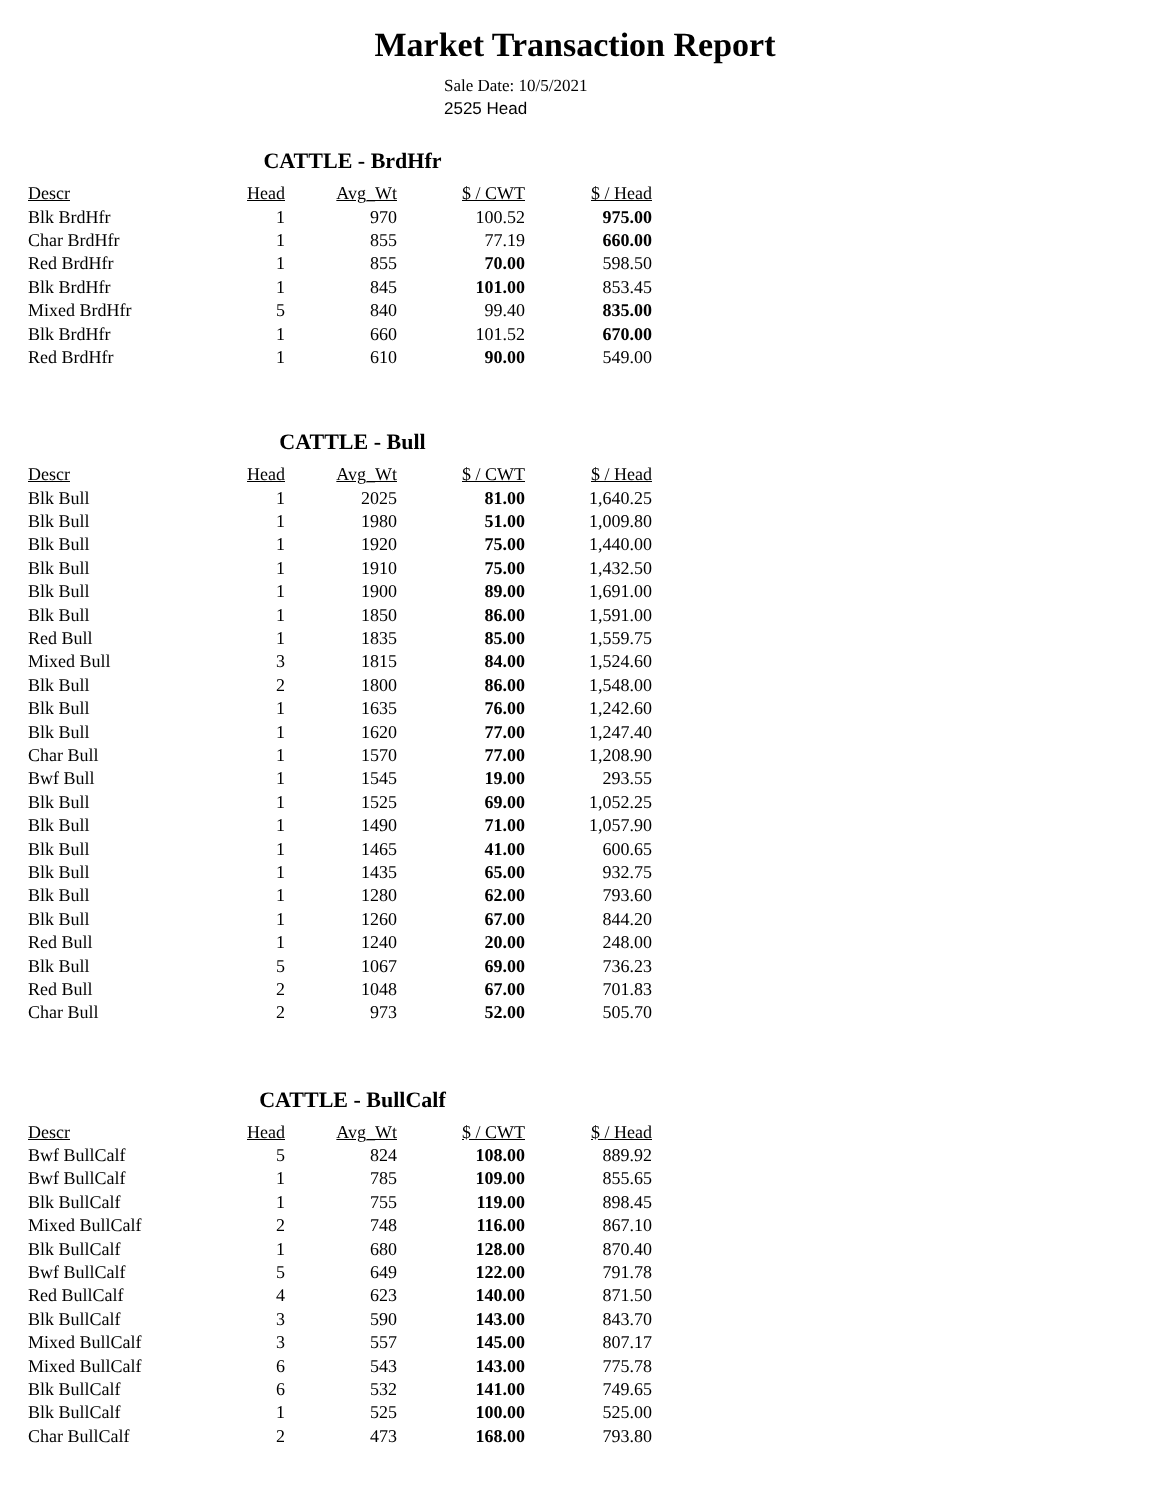Market Transaction Report
Sale Date: 10/5/2021
2525 Head
CATTLE - BrdHfr
| Descr | Head | Avg_Wt | $ / CWT | $ / Head |
| --- | --- | --- | --- | --- |
| Blk BrdHfr | 1 | 970 | 100.52 | 975.00 |
| Char BrdHfr | 1 | 855 | 77.19 | 660.00 |
| Red BrdHfr | 1 | 855 | 70.00 | 598.50 |
| Blk BrdHfr | 1 | 845 | 101.00 | 853.45 |
| Mixed BrdHfr | 5 | 840 | 99.40 | 835.00 |
| Blk BrdHfr | 1 | 660 | 101.52 | 670.00 |
| Red BrdHfr | 1 | 610 | 90.00 | 549.00 |
CATTLE - Bull
| Descr | Head | Avg_Wt | $ / CWT | $ / Head |
| --- | --- | --- | --- | --- |
| Blk Bull | 1 | 2025 | 81.00 | 1,640.25 |
| Blk Bull | 1 | 1980 | 51.00 | 1,009.80 |
| Blk Bull | 1 | 1920 | 75.00 | 1,440.00 |
| Blk Bull | 1 | 1910 | 75.00 | 1,432.50 |
| Blk Bull | 1 | 1900 | 89.00 | 1,691.00 |
| Blk Bull | 1 | 1850 | 86.00 | 1,591.00 |
| Red Bull | 1 | 1835 | 85.00 | 1,559.75 |
| Mixed Bull | 3 | 1815 | 84.00 | 1,524.60 |
| Blk Bull | 2 | 1800 | 86.00 | 1,548.00 |
| Blk Bull | 1 | 1635 | 76.00 | 1,242.60 |
| Blk Bull | 1 | 1620 | 77.00 | 1,247.40 |
| Char Bull | 1 | 1570 | 77.00 | 1,208.90 |
| Bwf Bull | 1 | 1545 | 19.00 | 293.55 |
| Blk Bull | 1 | 1525 | 69.00 | 1,052.25 |
| Blk Bull | 1 | 1490 | 71.00 | 1,057.90 |
| Blk Bull | 1 | 1465 | 41.00 | 600.65 |
| Blk Bull | 1 | 1435 | 65.00 | 932.75 |
| Blk Bull | 1 | 1280 | 62.00 | 793.60 |
| Blk Bull | 1 | 1260 | 67.00 | 844.20 |
| Red Bull | 1 | 1240 | 20.00 | 248.00 |
| Blk Bull | 5 | 1067 | 69.00 | 736.23 |
| Red Bull | 2 | 1048 | 67.00 | 701.83 |
| Char Bull | 2 | 973 | 52.00 | 505.70 |
CATTLE - BullCalf
| Descr | Head | Avg_Wt | $ / CWT | $ / Head |
| --- | --- | --- | --- | --- |
| Bwf BullCalf | 5 | 824 | 108.00 | 889.92 |
| Bwf BullCalf | 1 | 785 | 109.00 | 855.65 |
| Blk BullCalf | 1 | 755 | 119.00 | 898.45 |
| Mixed BullCalf | 2 | 748 | 116.00 | 867.10 |
| Blk BullCalf | 1 | 680 | 128.00 | 870.40 |
| Bwf BullCalf | 5 | 649 | 122.00 | 791.78 |
| Red BullCalf | 4 | 623 | 140.00 | 871.50 |
| Blk BullCalf | 3 | 590 | 143.00 | 843.70 |
| Mixed BullCalf | 3 | 557 | 145.00 | 807.17 |
| Mixed BullCalf | 6 | 543 | 143.00 | 775.78 |
| Blk BullCalf | 6 | 532 | 141.00 | 749.65 |
| Blk BullCalf | 1 | 525 | 100.00 | 525.00 |
| Char BullCalf | 2 | 473 | 168.00 | 793.80 |